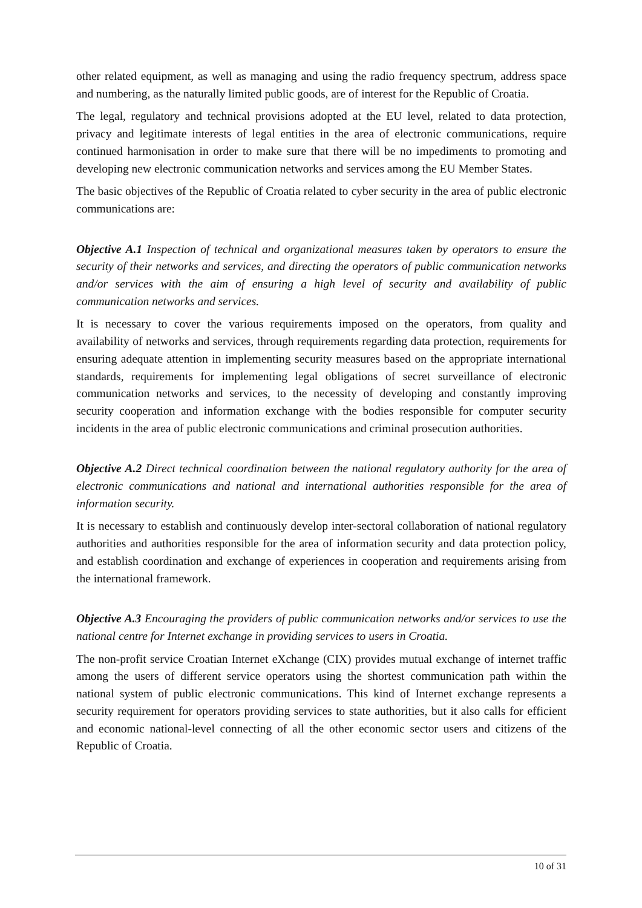other related equipment, as well as managing and using the radio frequency spectrum, address space and numbering, as the naturally limited public goods, are of interest for the Republic of Croatia.
The legal, regulatory and technical provisions adopted at the EU level, related to data protection, privacy and legitimate interests of legal entities in the area of electronic communications, require continued harmonisation in order to make sure that there will be no impediments to promoting and developing new electronic communication networks and services among the EU Member States.
The basic objectives of the Republic of Croatia related to cyber security in the area of public electronic communications are:
Objective A.1 Inspection of technical and organizational measures taken by operators to ensure the security of their networks and services, and directing the operators of public communication networks and/or services with the aim of ensuring a high level of security and availability of public communication networks and services.
It is necessary to cover the various requirements imposed on the operators, from quality and availability of networks and services, through requirements regarding data protection, requirements for ensuring adequate attention in implementing security measures based on the appropriate international standards, requirements for implementing legal obligations of secret surveillance of electronic communication networks and services, to the necessity of developing and constantly improving security cooperation and information exchange with the bodies responsible for computer security incidents in the area of public electronic communications and criminal prosecution authorities.
Objective A.2 Direct technical coordination between the national regulatory authority for the area of electronic communications and national and international authorities responsible for the area of information security.
It is necessary to establish and continuously develop inter-sectoral collaboration of national regulatory authorities and authorities responsible for the area of information security and data protection policy, and establish coordination and exchange of experiences in cooperation and requirements arising from the international framework.
Objective A.3 Encouraging the providers of public communication networks and/or services to use the national centre for Internet exchange in providing services to users in Croatia.
The non-profit service Croatian Internet eXchange (CIX) provides mutual exchange of internet traffic among the users of different service operators using the shortest communication path within the national system of public electronic communications. This kind of Internet exchange represents a security requirement for operators providing services to state authorities, but it also calls for efficient and economic national-level connecting of all the other economic sector users and citizens of the Republic of Croatia.
10 of 31